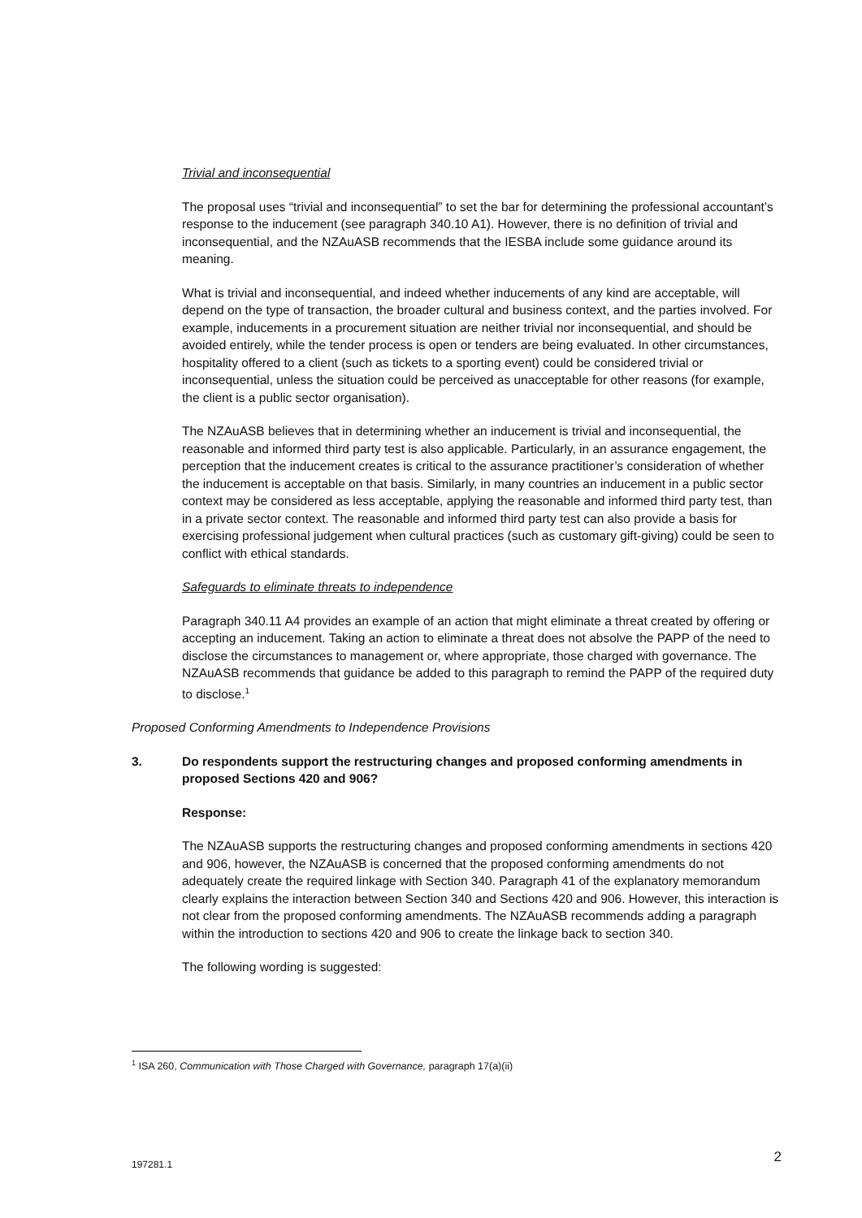Trivial and inconsequential
The proposal uses “trivial and inconsequential” to set the bar for determining the professional accountant’s response to the inducement (see paragraph 340.10 A1). However, there is no definition of trivial and inconsequential, and the NZAuASB recommends that the IESBA include some guidance around its meaning.
What is trivial and inconsequential, and indeed whether inducements of any kind are acceptable, will depend on the type of transaction, the broader cultural and business context, and the parties involved. For example, inducements in a procurement situation are neither trivial nor inconsequential, and should be avoided entirely, while the tender process is open or tenders are being evaluated. In other circumstances, hospitality offered to a client (such as tickets to a sporting event) could be considered trivial or inconsequential, unless the situation could be perceived as unacceptable for other reasons (for example, the client is a public sector organisation).
The NZAuASB believes that in determining whether an inducement is trivial and inconsequential, the reasonable and informed third party test is also applicable. Particularly, in an assurance engagement, the perception that the inducement creates is critical to the assurance practitioner’s consideration of whether the inducement is acceptable on that basis. Similarly, in many countries an inducement in a public sector context may be considered as less acceptable, applying the reasonable and informed third party test, than in a private sector context. The reasonable and informed third party test can also provide a basis for exercising professional judgement when cultural practices (such as customary gift-giving) could be seen to conflict with ethical standards.
Safeguards to eliminate threats to independence
Paragraph 340.11 A4 provides an example of an action that might eliminate a threat created by offering or accepting an inducement. Taking an action to eliminate a threat does not absolve the PAPP of the need to disclose the circumstances to management or, where appropriate, those charged with governance. The NZAuASB recommends that guidance be added to this paragraph to remind the PAPP of the required duty to disclose.<sup>1</sup>
Proposed Conforming Amendments to Independence Provisions
3. Do respondents support the restructuring changes and proposed conforming amendments in proposed Sections 420 and 906?
Response:
The NZAuASB supports the restructuring changes and proposed conforming amendments in sections 420 and 906, however, the NZAuASB is concerned that the proposed conforming amendments do not adequately create the required linkage with Section 340. Paragraph 41 of the explanatory memorandum clearly explains the interaction between Section 340 and Sections 420 and 906. However, this interaction is not clear from the proposed conforming amendments. The NZAuASB recommends adding a paragraph within the introduction to sections 420 and 906 to create the linkage back to section 340.
The following wording is suggested:
<sup>1</sup> ISA 260, Communication with Those Charged with Governance, paragraph 17(a)(ii)
197281.1 2